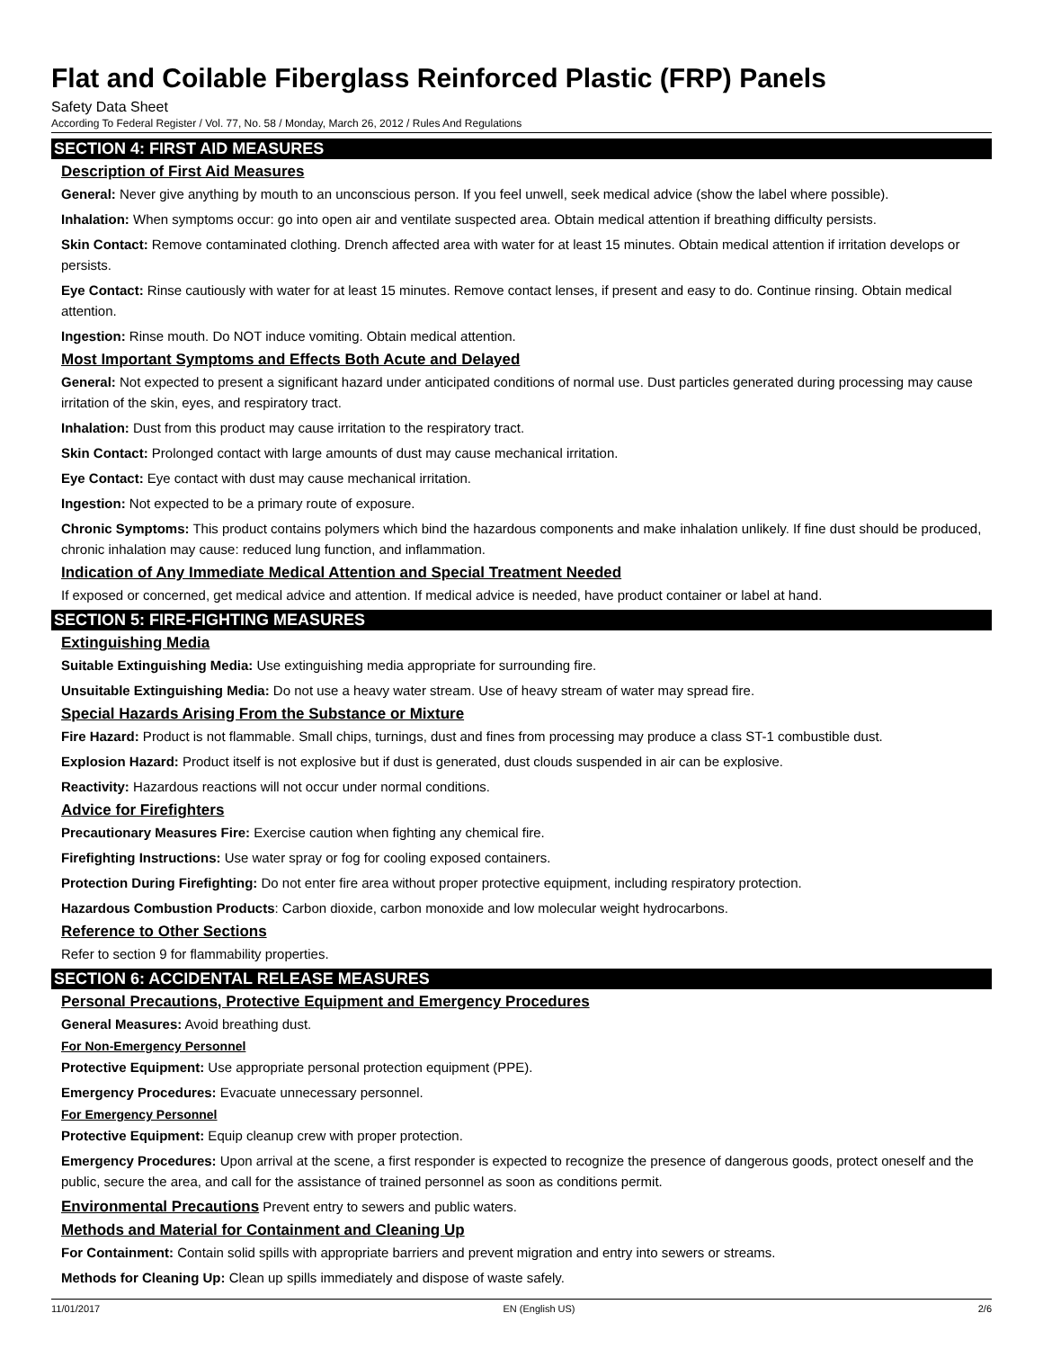Flat and Coilable Fiberglass Reinforced Plastic (FRP) Panels
Safety Data Sheet
According To Federal Register / Vol. 77, No. 58 / Monday, March 26, 2012 / Rules And Regulations
SECTION 4: FIRST AID MEASURES
Description of First Aid Measures
General: Never give anything by mouth to an unconscious person. If you feel unwell, seek medical advice (show the label where possible).
Inhalation: When symptoms occur: go into open air and ventilate suspected area. Obtain medical attention if breathing difficulty persists.
Skin Contact: Remove contaminated clothing. Drench affected area with water for at least 15 minutes. Obtain medical attention if irritation develops or persists.
Eye Contact: Rinse cautiously with water for at least 15 minutes. Remove contact lenses, if present and easy to do. Continue rinsing. Obtain medical attention.
Ingestion: Rinse mouth. Do NOT induce vomiting. Obtain medical attention.
Most Important Symptoms and Effects Both Acute and Delayed
General: Not expected to present a significant hazard under anticipated conditions of normal use. Dust particles generated during processing may cause irritation of the skin, eyes, and respiratory tract.
Inhalation: Dust from this product may cause irritation to the respiratory tract.
Skin Contact: Prolonged contact with large amounts of dust may cause mechanical irritation.
Eye Contact: Eye contact with dust may cause mechanical irritation.
Ingestion: Not expected to be a primary route of exposure.
Chronic Symptoms: This product contains polymers which bind the hazardous components and make inhalation unlikely. If fine dust should be produced, chronic inhalation may cause: reduced lung function, and inflammation.
Indication of Any Immediate Medical Attention and Special Treatment Needed
If exposed or concerned, get medical advice and attention. If medical advice is needed, have product container or label at hand.
SECTION 5: FIRE-FIGHTING MEASURES
Extinguishing Media
Suitable Extinguishing Media: Use extinguishing media appropriate for surrounding fire.
Unsuitable Extinguishing Media: Do not use a heavy water stream. Use of heavy stream of water may spread fire.
Special Hazards Arising From the Substance or Mixture
Fire Hazard: Product is not flammable. Small chips, turnings, dust and fines from processing may produce a class ST-1 combustible dust.
Explosion Hazard: Product itself is not explosive but if dust is generated, dust clouds suspended in air can be explosive.
Reactivity: Hazardous reactions will not occur under normal conditions.
Advice for Firefighters
Precautionary Measures Fire: Exercise caution when fighting any chemical fire.
Firefighting Instructions: Use water spray or fog for cooling exposed containers.
Protection During Firefighting: Do not enter fire area without proper protective equipment, including respiratory protection.
Hazardous Combustion Products: Carbon dioxide, carbon monoxide and low molecular weight hydrocarbons.
Reference to Other Sections
Refer to section 9 for flammability properties.
SECTION 6: ACCIDENTAL RELEASE MEASURES
Personal Precautions, Protective Equipment and Emergency Procedures
General Measures: Avoid breathing dust.
For Non-Emergency Personnel
Protective Equipment: Use appropriate personal protection equipment (PPE).
Emergency Procedures: Evacuate unnecessary personnel.
For Emergency Personnel
Protective Equipment: Equip cleanup crew with proper protection.
Emergency Procedures: Upon arrival at the scene, a first responder is expected to recognize the presence of dangerous goods, protect oneself and the public, secure the area, and call for the assistance of trained personnel as soon as conditions permit.
Environmental Precautions Prevent entry to sewers and public waters.
Methods and Material for Containment and Cleaning Up
For Containment: Contain solid spills with appropriate barriers and prevent migration and entry into sewers or streams.
Methods for Cleaning Up: Clean up spills immediately and dispose of waste safely.
11/01/2017 EN (English US) 2/6